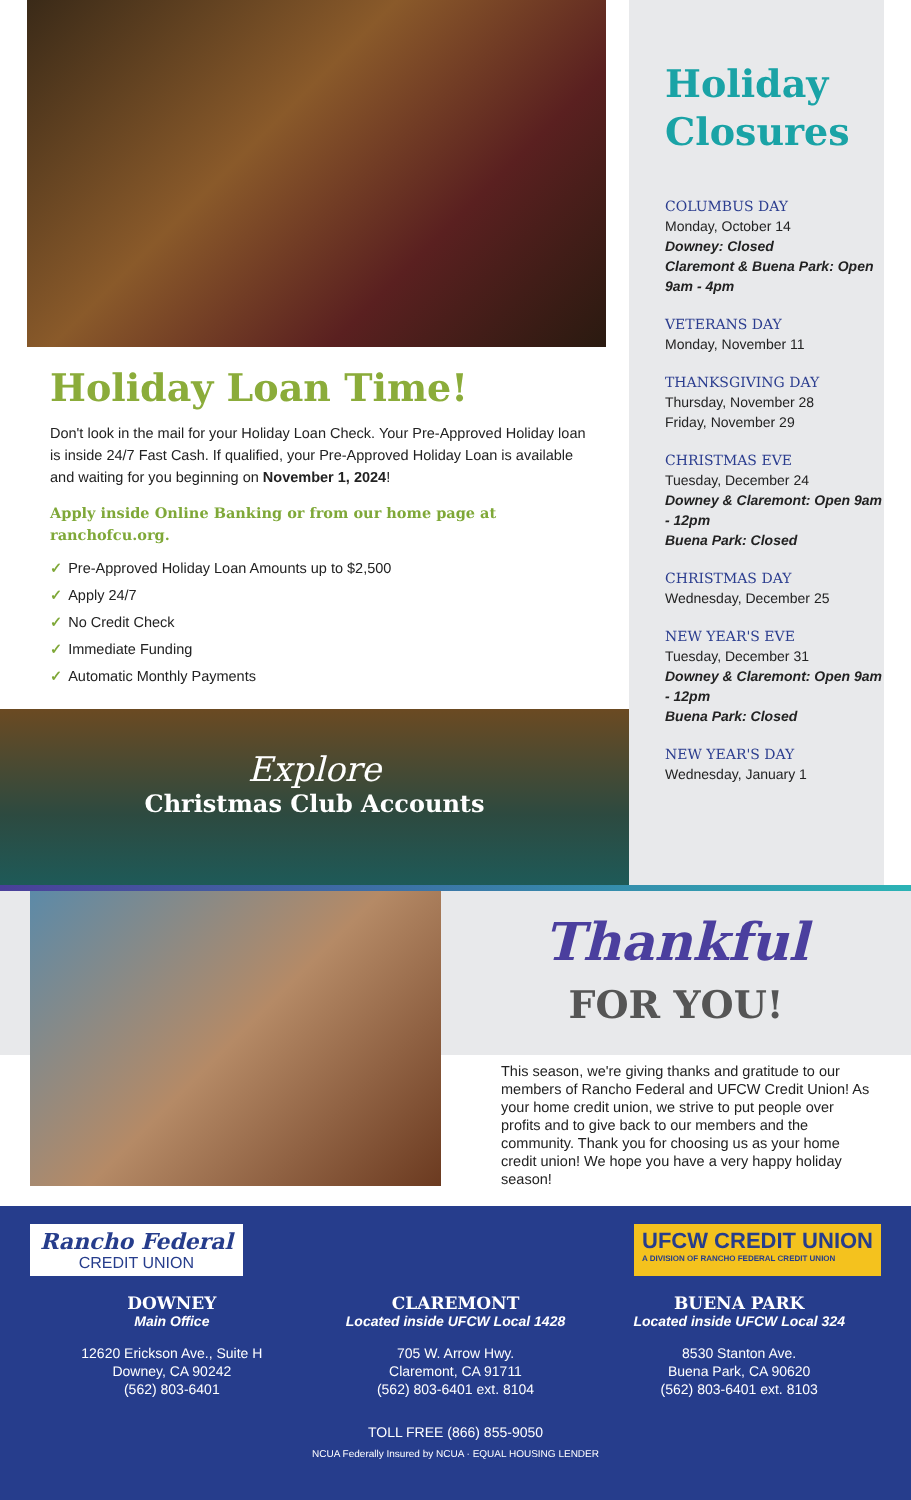Holiday Loan Time!
Don't look in the mail for your Holiday Loan Check. Your Pre-Approved Holiday loan is inside 24/7 Fast Cash. If qualified, your Pre-Approved Holiday Loan is available and waiting for you beginning on November 1, 2024!
Apply inside Online Banking or from our home page at ranchofcu.org.
✓ Pre-Approved Holiday Loan Amounts up to $2,500
✓ Apply 24/7
✓ No Credit Check
✓ Immediate Funding
✓ Automatic Monthly Payments
Holiday Closures
COLUMBUS DAY
Monday, October 14
Downey: Closed
Claremont & Buena Park: Open 9am - 4pm
VETERANS DAY
Monday, November 11
THANKSGIVING DAY
Thursday, November 28
Friday, November 29
CHRISTMAS EVE
Tuesday, December 24
Downey & Claremont: Open 9am - 12pm
Buena Park: Closed
CHRISTMAS DAY
Wednesday, December 25
NEW YEAR'S EVE
Tuesday, December 31
Downey & Claremont: Open 9am - 12pm
Buena Park: Closed
NEW YEAR'S DAY
Wednesday, January 1
Explore
Christmas Club Accounts
Thankful
FOR YOU!
This season, we're giving thanks and gratitude to our members of Rancho Federal and UFCW Credit Union! As your home credit union, we strive to put people over profits and to give back to our members and the community. Thank you for choosing us as your home credit union! We hope you have a very happy holiday season!
Rancho Federal
CREDIT UNION
UFCW CREDIT UNION
A DIVISION OF RANCHO FEDERAL CREDIT UNION
DOWNEY
Main Office
12620 Erickson Ave., Suite H
Downey, CA 90242
(562) 803-6401
CLAREMONT
Located inside UFCW Local 1428
705 W. Arrow Hwy.
Claremont, CA 91711
(562) 803-6401 ext. 8104
BUENA PARK
Located inside UFCW Local 324
8530 Stanton Ave.
Buena Park, CA 90620
(562) 803-6401 ext. 8103
TOLL FREE (866) 855-9050
NCUA Federally Insured by NCUA · EQUAL HOUSING LENDER